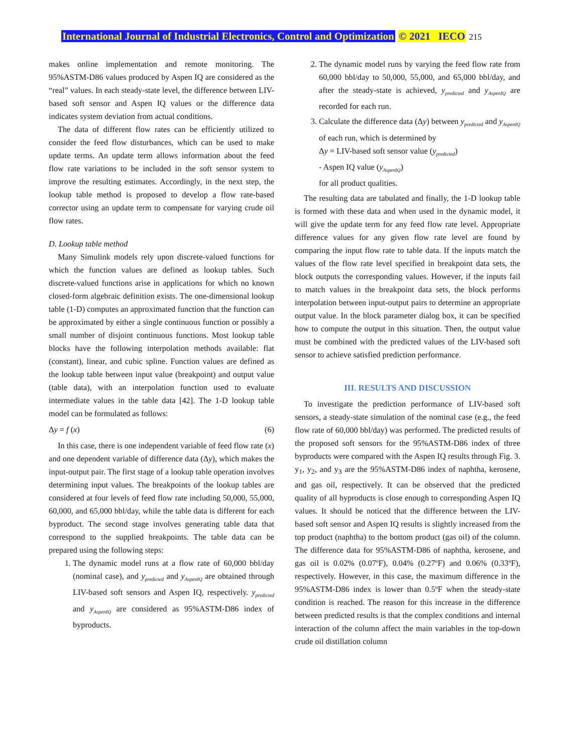International Journal of Industrial Electronics, Control and Optimization © 2021 IECO 215
makes online implementation and remote monitoring. The 95%ASTM-D86 values produced by Aspen IQ are considered as the “real” values. In each steady-state level, the difference between LIV-based soft sensor and Aspen IQ values or the difference data indicates system deviation from actual conditions.
The data of different flow rates can be efficiently utilized to consider the feed flow disturbances, which can be used to make update terms. An update term allows information about the feed flow rate variations to be included in the soft sensor system to improve the resulting estimates. Accordingly, in the next step, the lookup table method is proposed to develop a flow rate-based corrector using an update term to compensate for varying crude oil flow rates.
D. Lookup table method
Many Simulink models rely upon discrete-valued functions for which the function values are defined as lookup tables. Such discrete-valued functions arise in applications for which no known closed-form algebraic definition exists. The one-dimensional lookup table (1-D) computes an approximated function that the function can be approximated by either a single continuous function or possibly a small number of disjoint continuous functions. Most lookup table blocks have the following interpolation methods available: flat (constant), linear, and cubic spline. Function values are defined as the lookup table between input value (breakpoint) and output value (table data), with an interpolation function used to evaluate intermediate values in the table data [42]. The 1-D lookup table model can be formulated as follows:
Δy = f (x) (6)
In this case, there is one independent variable of feed flow rate (x) and one dependent variable of difference data (Δy), which makes the input-output pair. The first stage of a lookup table operation involves determining input values. The breakpoints of the lookup tables are considered at four levels of feed flow rate including 50,000, 55,000, 60,000, and 65,000 bbl/day, while the table data is different for each byproduct. The second stage involves generating table data that correspond to the supplied breakpoints. The table data can be prepared using the following steps:
1. The dynamic model runs at a flow rate of 60,000 bbl/day (nominal case), and y<sub>predicted</sub> and y<sub>AspenIQ</sub> are obtained through LIV-based soft sensors and Aspen IQ, respectively. y<sub>predicted</sub> and y<sub>AspenIQ</sub> are considered as 95%ASTM-D86 index of byproducts.
2. The dynamic model runs by varying the feed flow rate from 60,000 bbl/day to 50,000, 55,000, and 65,000 bbl/day, and after the steady-state is achieved, y<sub>predicted</sub> and y<sub>AspenIQ</sub> are recorded for each run.
3. Calculate the difference data (Δy) between y<sub>predicted</sub> and y<sub>AspenIQ</sub> of each run, which is determined by
Δy = LIV-based soft sensor value (y<sub>predicted</sub>)
- Aspen IQ value (y<sub>AspenIQ</sub>)
for all product qualities.
The resulting data are tabulated and finally, the 1-D lookup table is formed with these data and when used in the dynamic model, it will give the update term for any feed flow rate level. Appropriate difference values for any given flow rate level are found by comparing the input flow rate to table data. If the inputs match the values of the flow rate level specified in breakpoint data sets, the block outputs the corresponding values. However, if the inputs fail to match values in the breakpoint data sets, the block performs interpolation between input-output pairs to determine an appropriate output value. In the block parameter dialog box, it can be specified how to compute the output in this situation. Then, the output value must be combined with the predicted values of the LIV-based soft sensor to achieve satisfied prediction performance.
III. RESULTS AND DISCUSSION
To investigate the prediction performance of LIV-based soft sensors, a steady-state simulation of the nominal case (e.g., the feed flow rate of 60,000 bbl/day) was performed. The predicted results of the proposed soft sensors for the 95%ASTM-D86 index of three byproducts were compared with the Aspen IQ results through Fig. 3. y<sub>1</sub>, y<sub>2</sub>, and y<sub>3</sub> are the 95%ASTM-D86 index of naphtha, kerosene, and gas oil, respectively. It can be observed that the predicted quality of all byproducts is close enough to corresponding Aspen IQ values. It should be noticed that the difference between the LIV-based soft sensor and Aspen IQ results is slightly increased from the top product (naphtha) to the bottom product (gas oil) of the column. The difference data for 95%ASTM-D86 of naphtha, kerosene, and gas oil is 0.02% (0.07ºF), 0.04% (0.27ºF) and 0.06% (0.33ºF), respectively. However, in this case, the maximum difference in the 95%ASTM-D86 index is lower than 0.5ºF when the steady-state condition is reached. The reason for this increase in the difference between predicted results is that the complex conditions and internal interaction of the column affect the main variables in the top-down crude oil distillation column